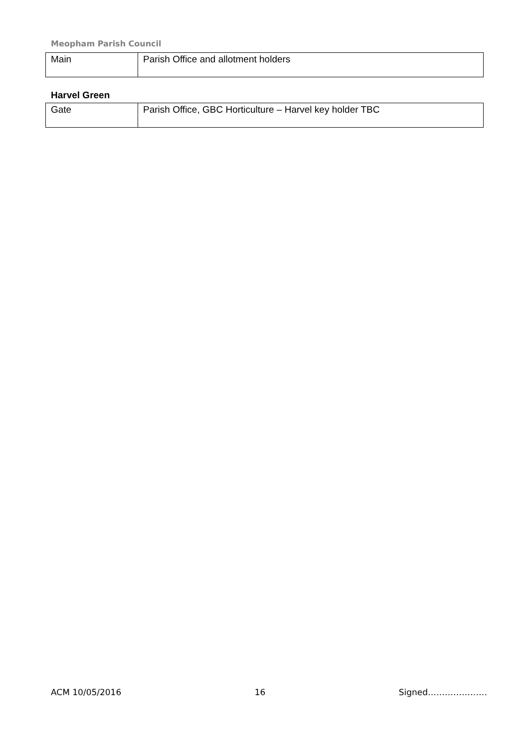Meopham Parish Council
| Main | Parish Office and allotment holders |
Harvel Green
| Gate | Parish Office, GBC Horticulture – Harvel key holder TBC |
ACM 10/05/2016 16 Signed…………………